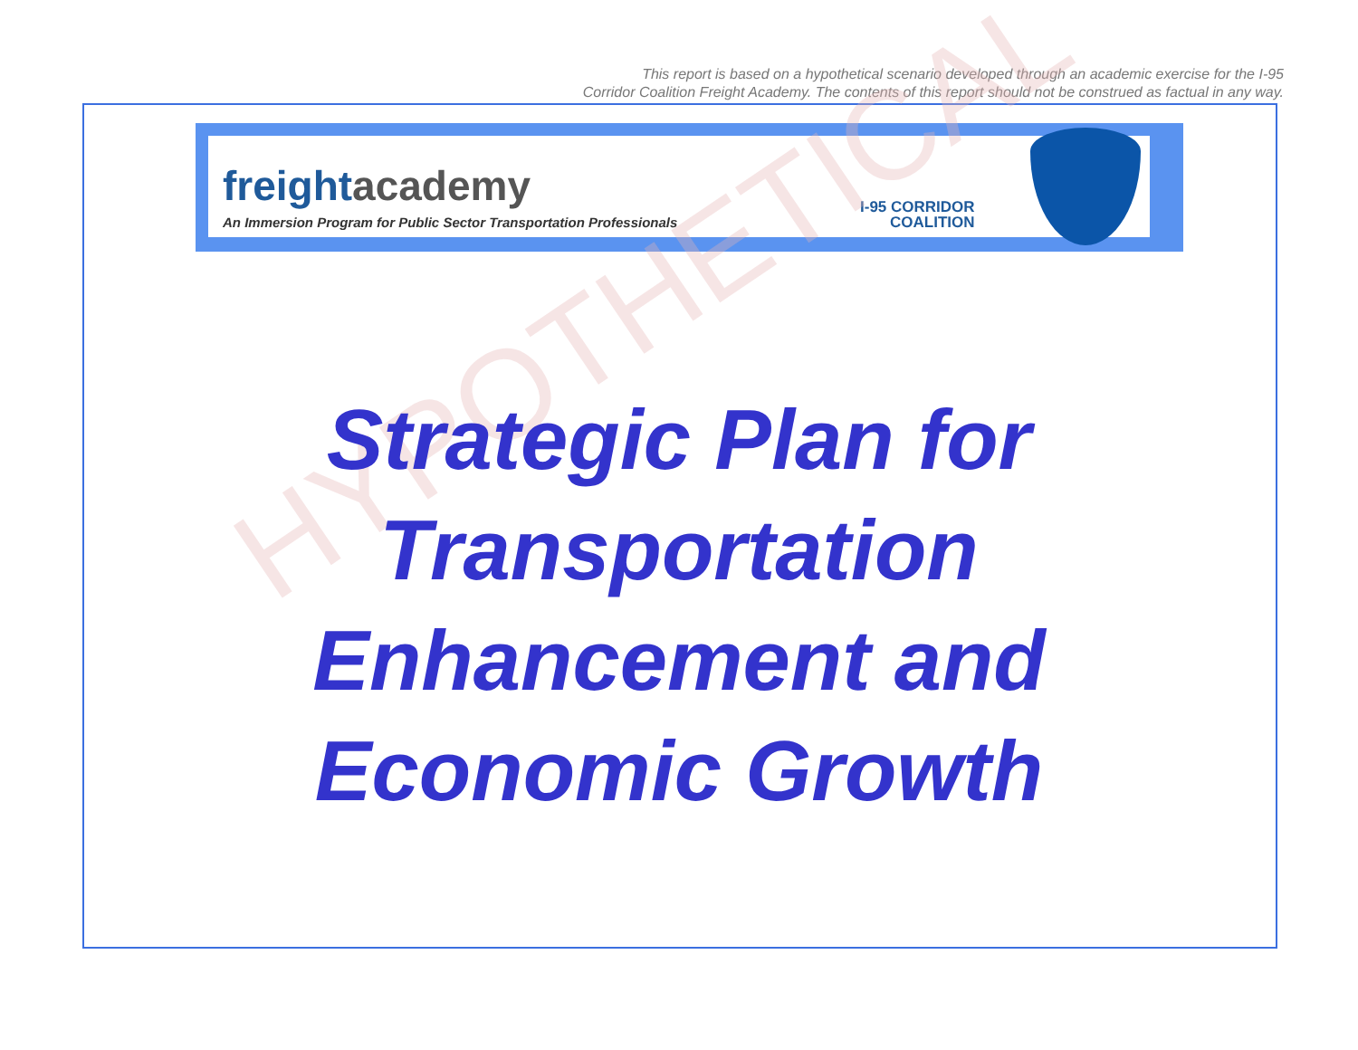This report is based on a hypothetical scenario developed through an academic exercise for the I-95
Corridor Coalition Freight Academy. The contents of this report should not be construed as factual in any way.
freightacademy
An Immersion Program for Public Sector Transportation Professionals
I-95 CORRIDOR
COALITION
HYPOTHETICAL
Strategic Plan for
Transportation
Enhancement and
Economic Growth